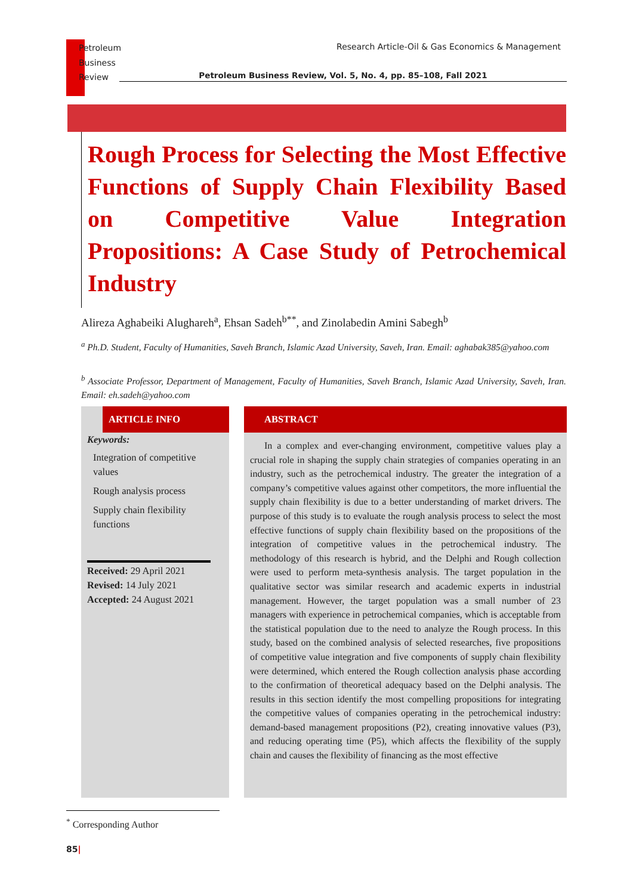Petroleum
Business
Review
Research Article-Oil & Gas Economics & Management
Petroleum Business Review, Vol. 5, No. 4, pp. 85–108, Fall 2021
Rough Process for Selecting the Most Effective Functions of Supply Chain Flexibility Based on Competitive Value Integration Propositions: A Case Study of Petrochemical Industry
Alireza Aghabeiki Alughareh<sup>a</sup>, Ehsan Sadeh<sup>b**</sup>, and Zinolabedin Amini Sabegh<sup>b</sup>
<sup>a</sup> Ph.D. Student, Faculty of Humanities, Saveh Branch, Islamic Azad University, Saveh, Iran. Email: aghabak385@yahoo.com
<sup>b</sup> Associate Professor, Department of Management, Faculty of Humanities, Saveh Branch, Islamic Azad University, Saveh, Iran. Email: eh.sadeh@yahoo.com
ARTICLE INFO
Keywords:
Integration of competitive values
Rough analysis process
Supply chain flexibility functions
Received: 29 April 2021
Revised: 14 July 2021
Accepted: 24 August 2021
ABSTRACT
In a complex and ever-changing environment, competitive values play a crucial role in shaping the supply chain strategies of companies operating in an industry, such as the petrochemical industry. The greater the integration of a company’s competitive values against other competitors, the more influential the supply chain flexibility is due to a better understanding of market drivers. The purpose of this study is to evaluate the rough analysis process to select the most effective functions of supply chain flexibility based on the propositions of the integration of competitive values in the petrochemical industry. The methodology of this research is hybrid, and the Delphi and Rough collection were used to perform meta-synthesis analysis. The target population in the qualitative sector was similar research and academic experts in industrial management. However, the target population was a small number of 23 managers with experience in petrochemical companies, which is acceptable from the statistical population due to the need to analyze the Rough process. In this study, based on the combined analysis of selected researches, five propositions of competitive value integration and five components of supply chain flexibility were determined, which entered the Rough collection analysis phase according to the confirmation of theoretical adequacy based on the Delphi analysis. The results in this section identify the most compelling propositions for integrating the competitive values of companies operating in the petrochemical industry: demand-based management propositions (P2), creating innovative values (P3), and reducing operating time (P5), which affects the flexibility of the supply chain and causes the flexibility of financing as the most effective
<sup>*</sup> Corresponding Author
85|